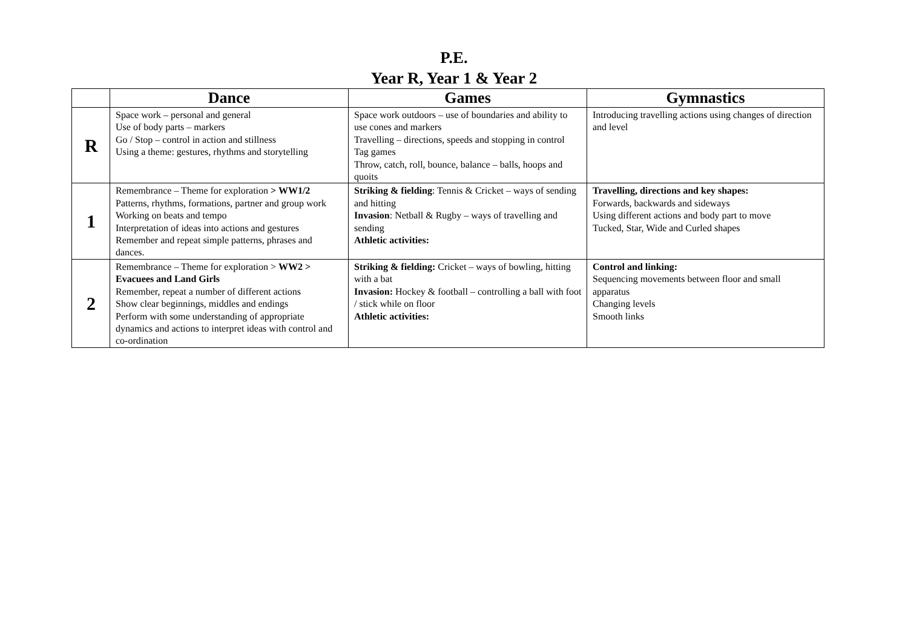P.E.
Year R, Year 1 & Year 2
| | Dance | Games | Gymnastics |
| --- | --- | --- | --- |
| R | Space work – personal and general Use of body parts – markers Go / Stop – control in action and stillness Using a theme: gestures, rhythms and storytelling | Space work outdoors – use of boundaries and ability to use cones and markers Travelling – directions, speeds and stopping in control Tag games Throw, catch, roll, bounce, balance – balls, hoops and quoits | Introducing travelling actions using changes of direction and level |
| 1 | Remembrance – Theme for exploration > WW1/2 Patterns, rhythms, formations, partner and group work Working on beats and tempo Interpretation of ideas into actions and gestures Remember and repeat simple patterns, phrases and dances. | Striking & fielding : Tennis & Cricket – ways of sending and hitting Invasion : Netball & Rugby – ways of travelling and sending Athletic activities: | Travelling, directions and key shapes: Forwards, backwards and sideways Using different actions and body part to move Tucked, Star, Wide and Curled shapes |
| 2 | Remembrance – Theme for exploration > WW2 > Evacuees and Land Girls Remember, repeat a number of different actions Show clear beginnings, middles and endings Perform with some understanding of appropriate dynamics and actions to interpret ideas with control and co-ordination | Striking & fielding: Cricket – ways of bowling, hitting with a bat Invasion: Hockey & football – controlling a ball with foot / stick while on floor Athletic activities: | Control and linking: Sequencing movements between floor and small apparatus Changing levels Smooth links |